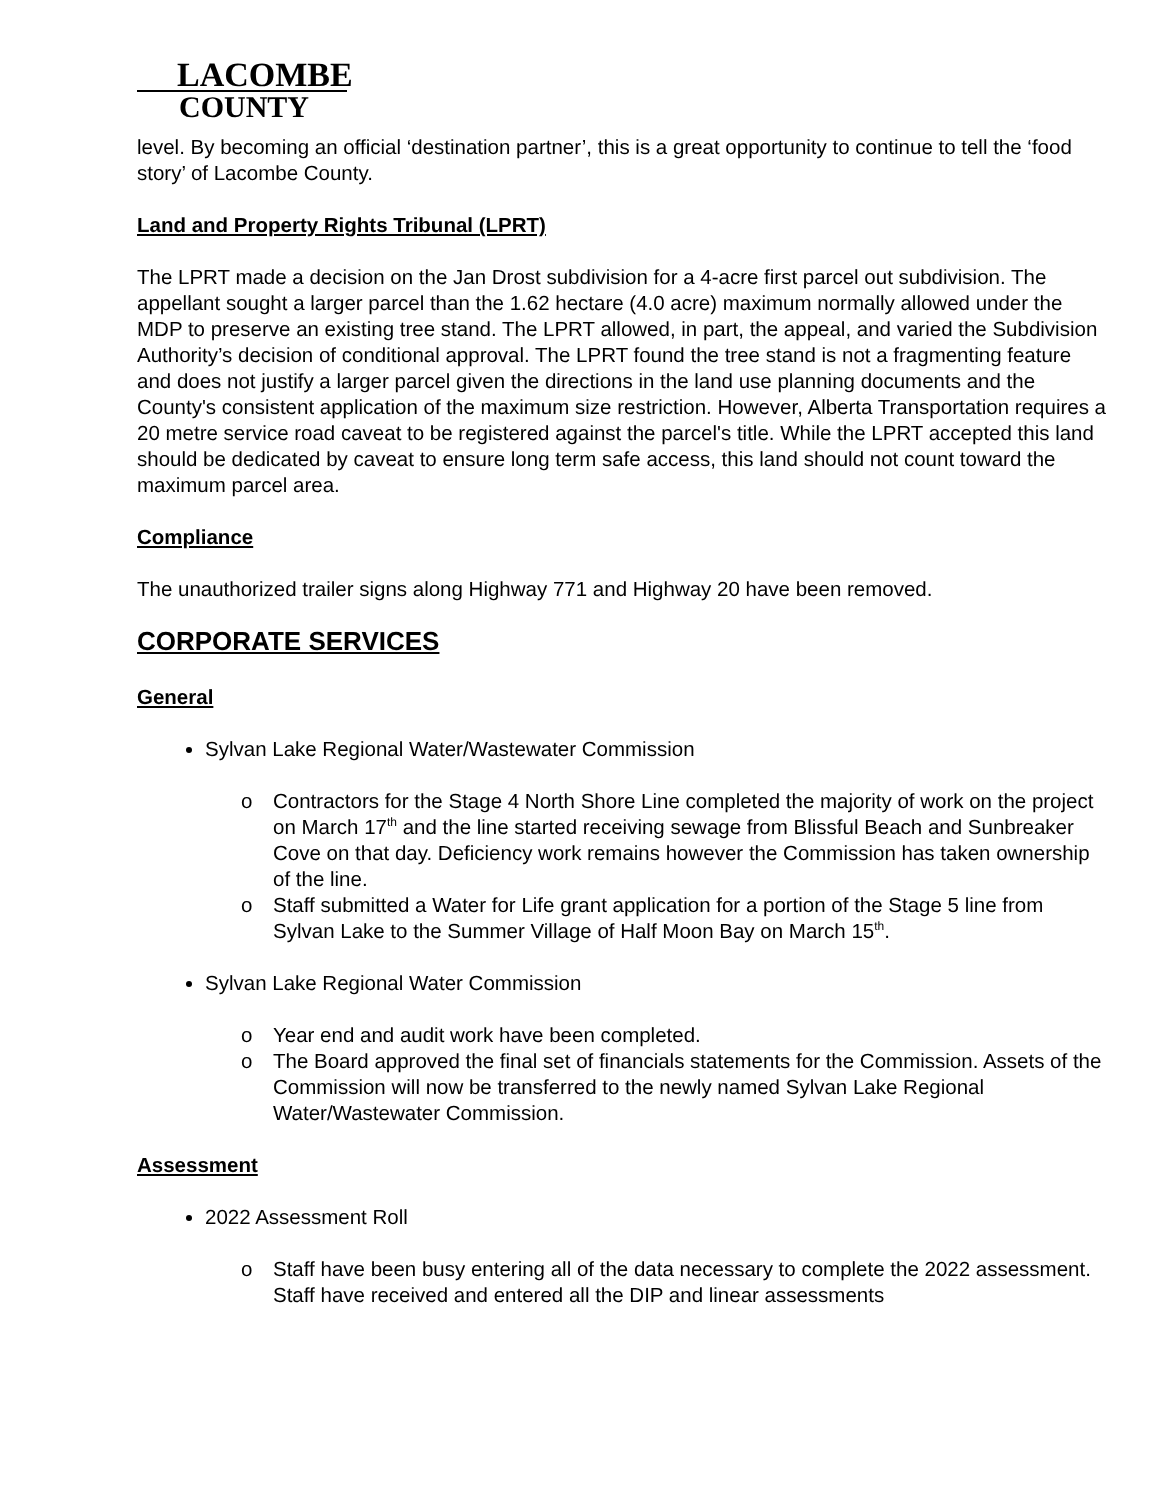LACOMBE
COUNTY
level. By becoming an official ‘destination partner’, this is a great opportunity to continue to tell the ‘food story’ of Lacombe County.
Land and Property Rights Tribunal (LPRT)
The LPRT made a decision on the Jan Drost subdivision for a 4-acre first parcel out subdivision. The appellant sought a larger parcel than the 1.62 hectare (4.0 acre) maximum normally allowed under the MDP to preserve an existing tree stand. The LPRT allowed, in part, the appeal, and varied the Subdivision Authority’s decision of conditional approval. The LPRT found the tree stand is not a fragmenting feature and does not justify a larger parcel given the directions in the land use planning documents and the County's consistent application of the maximum size restriction. However, Alberta Transportation requires a 20 metre service road caveat to be registered against the parcel's title. While the LPRT accepted this land should be dedicated by caveat to ensure long term safe access, this land should not count toward the maximum parcel area.
Compliance
The unauthorized trailer signs along Highway 771 and Highway 20 have been removed.
CORPORATE SERVICES
General
Sylvan Lake Regional Water/Wastewater Commission
o Contractors for the Stage 4 North Shore Line completed the majority of work on the project on March 17<sup>th</sup> and the line started receiving sewage from Blissful Beach and Sunbreaker Cove on that day. Deficiency work remains however the Commission has taken ownership of the line.
o Staff submitted a Water for Life grant application for a portion of the Stage 5 line from Sylvan Lake to the Summer Village of Half Moon Bay on March 15<sup>th</sup>.
Sylvan Lake Regional Water Commission
o Year end and audit work have been completed.
o The Board approved the final set of financials statements for the Commission. Assets of the Commission will now be transferred to the newly named Sylvan Lake Regional Water/Wastewater Commission.
Assessment
2022 Assessment Roll
o Staff have been busy entering all of the data necessary to complete the 2022 assessment. Staff have received and entered all the DIP and linear assessments